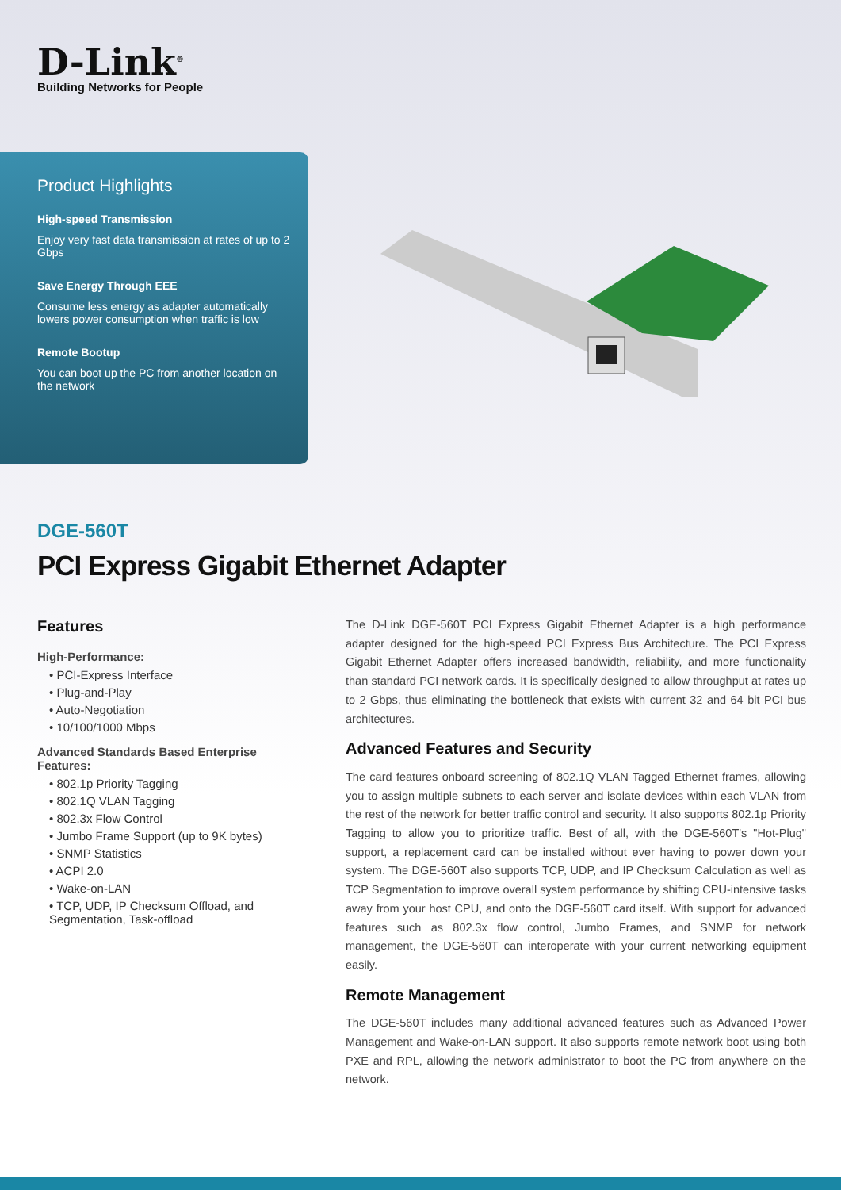D-Link<sup>®</sup>
Building Networks for People
Product Highlights
High-speed Transmission
Enjoy very fast data transmission at rates of up to 2 Gbps
Save Energy Through EEE
Consume less energy as adapter automatically lowers power consumption when traffic is low
Remote Bootup
You can boot up the PC from another location on the network
DGE-560T
PCI Express Gigabit Ethernet Adapter
Features
High-Performance:
• PCI-Express Interface
• Plug-and-Play
• Auto-Negotiation
• 10/100/1000 Mbps
Advanced Standards Based Enterprise Features:
• 802.1p Priority Tagging
• 802.1Q VLAN Tagging
• 802.3x Flow Control
• Jumbo Frame Support (up to 9K bytes)
• SNMP Statistics
• ACPI 2.0
• Wake-on-LAN
• TCP, UDP, IP Checksum Offload, and Segmentation, Task-offload
The D-Link DGE-560T PCI Express Gigabit Ethernet Adapter is a high performance adapter designed for the high-speed PCI Express Bus Architecture. The PCI Express Gigabit Ethernet Adapter offers increased bandwidth, reliability, and more functionality than standard PCI network cards. It is specifically designed to allow throughput at rates up to 2 Gbps, thus eliminating the bottleneck that exists with current 32 and 64 bit PCI bus architectures.
Advanced Features and Security
The card features onboard screening of 802.1Q VLAN Tagged Ethernet frames, allowing you to assign multiple subnets to each server and isolate devices within each VLAN from the rest of the network for better traffic control and security. It also supports 802.1p Priority Tagging to allow you to prioritize traffic. Best of all, with the DGE-560T's "Hot-Plug" support, a replacement card can be installed without ever having to power down your system. The DGE-560T also supports TCP, UDP, and IP Checksum Calculation as well as TCP Segmentation to improve overall system performance by shifting CPU-intensive tasks away from your host CPU, and onto the DGE-560T card itself. With support for advanced features such as 802.3x flow control, Jumbo Frames, and SNMP for network management, the DGE-560T can interoperate with your current networking equipment easily.
Remote Management
The DGE-560T includes many additional advanced features such as Advanced Power Management and Wake-on-LAN support. It also supports remote network boot using both PXE and RPL, allowing the network administrator to boot the PC from anywhere on the network.